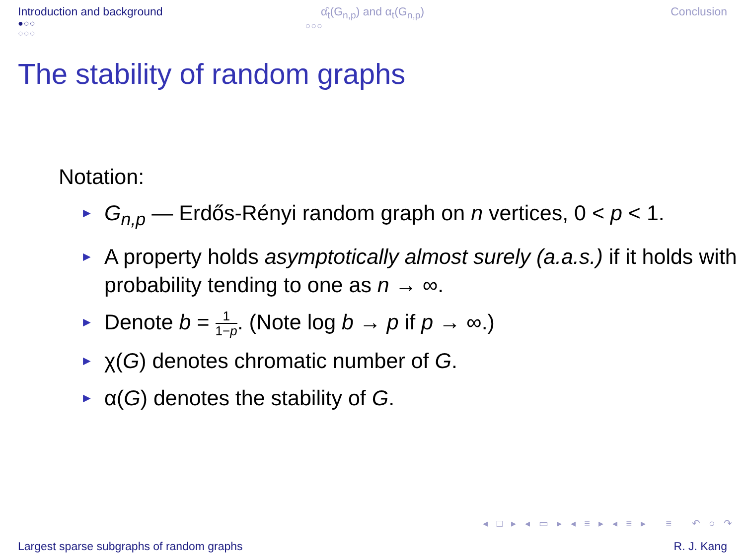Introduction and background
●○○
○○○
α̂<sub>t</sub>(G<sub>n,p</sub>) and α<sub>t</sub>(G<sub>n,p</sub>)
○○○
Conclusion
The stability of random graphs
Notation:
► G<sub>n,p</sub> — Erdős-Rényi random graph on n vertices, 0 < p < 1.
► A property holds asymptotically almost surely (a.a.s.) if it holds with probability tending to one as n → ∞.
► Denote b = 1 1−p. (Note log b → p if p → ∞.)
► χ(G) denotes chromatic number of G.
► α(G) denotes the stability of G.
◂ □ ▸ ◂ ▭ ▸ ◂ ≡ ▸ ◂ ≡ ▸ ≡ ↶ ○ ↷
Largest sparse subgraphs of random graphs R. J. Kang